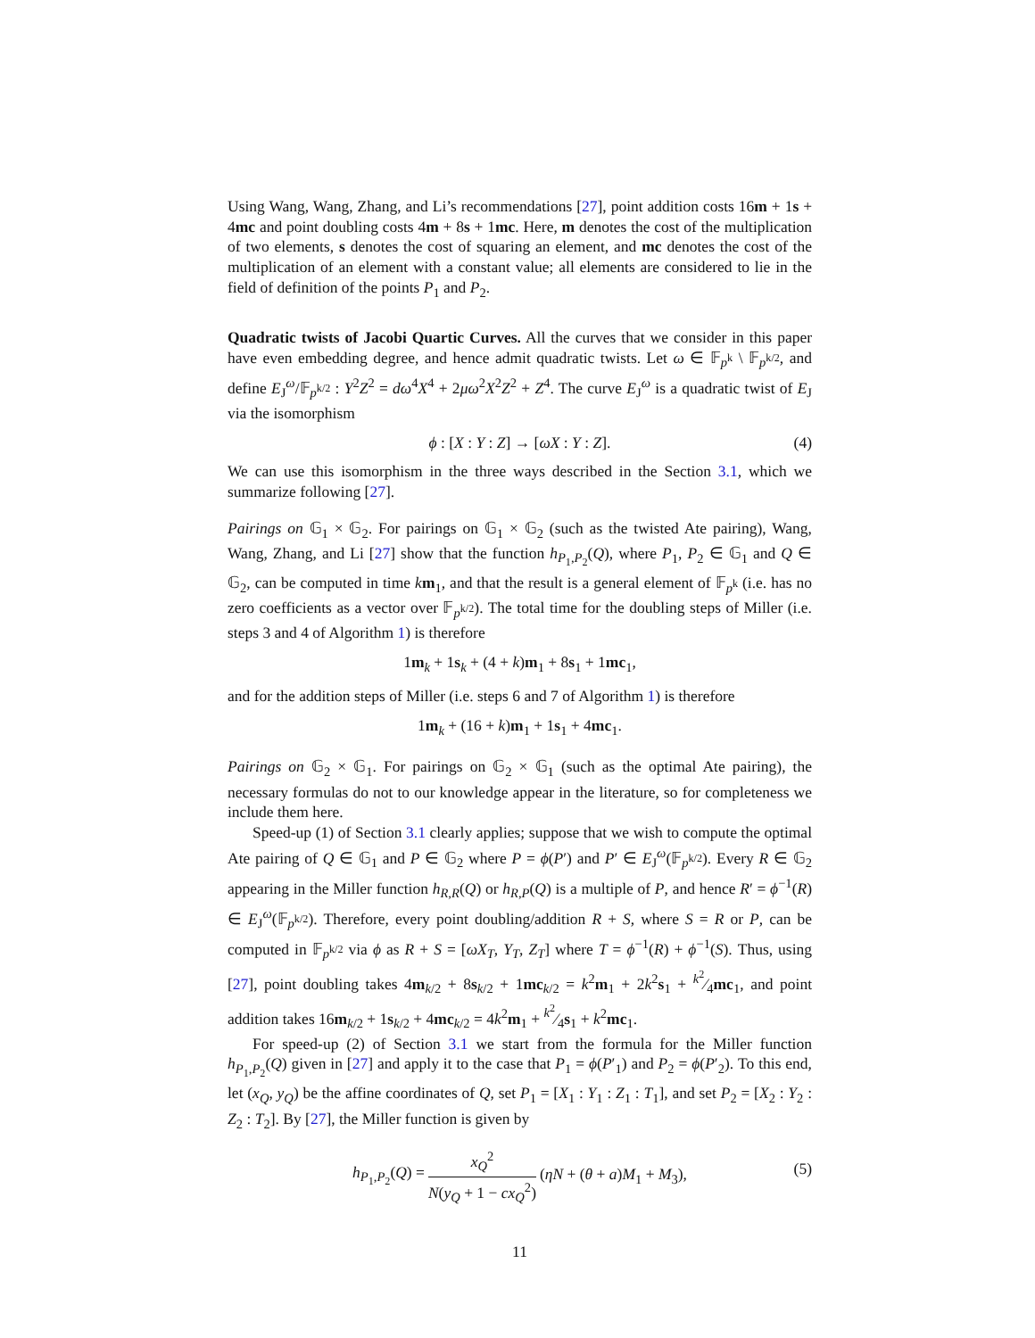Using Wang, Wang, Zhang, and Li’s recommendations [27], point addition costs 16m + 1s + 4mc and point doubling costs 4m + 8s + 1mc. Here, m denotes the cost of the multiplication of two elements, s denotes the cost of squaring an element, and mc denotes the cost of the multiplication of an element with a constant value; all elements are considered to lie in the field of definition of the points P<sub>1</sub> and P<sub>2</sub>.
Quadratic twists of Jacobi Quartic Curves. All the curves that we consider in this paper have even embedding degree, and hence admit quadratic twists. Let ω ∈ 𝔽<sub>p<sup>k</sup></sub> \ 𝔽<sub>p<sup>k/2</sup></sub>, and define E<sub>J</sub><sup>ω</sup>/𝔽<sub>p<sup>k/2</sup></sub> : Y<sup>2</sup>Z<sup>2</sup> = dω<sup>4</sup>X<sup>4</sup> + 2μω<sup>2</sup>X<sup>2</sup>Z<sup>2</sup> + Z<sup>4</sup>. The curve E<sub>J</sub><sup>ω</sup> is a quadratic twist of E<sub>J</sub> via the isomorphism
ϕ : [X : Y : Z] → [ωX : Y : Z]. (4)
We can use this isomorphism in the three ways described in the Section 3.1, which we summarize following [27].
Pairings on 𝔾<sub>1</sub> × 𝔾<sub>2</sub>. For pairings on 𝔾<sub>1</sub> × 𝔾<sub>2</sub> (such as the twisted Ate pairing), Wang, Wang, Zhang, and Li [27] show that the function h<sub>P<sub>1</sub>,P<sub>2</sub></sub>(Q), where P<sub>1</sub>, P<sub>2</sub> ∈ 𝔾<sub>1</sub> and Q ∈ 𝔾<sub>2</sub>, can be computed in time km<sub>1</sub>, and that the result is a general element of 𝔽<sub>p<sup>k</sup></sub> (i.e. has no zero coefficients as a vector over 𝔽<sub>p<sup>k/2</sup></sub>). The total time for the doubling steps of Miller (i.e. steps 3 and 4 of Algorithm 1) is therefore
1m<sub>k</sub> + 1s<sub>k</sub> + (4 + k)m<sub>1</sub> + 8s<sub>1</sub> + 1mc<sub>1</sub>,
and for the addition steps of Miller (i.e. steps 6 and 7 of Algorithm 1) is therefore
1m<sub>k</sub> + (16 + k)m<sub>1</sub> + 1s<sub>1</sub> + 4mc<sub>1</sub>.
Pairings on 𝔾<sub>2</sub> × 𝔾<sub>1</sub>. For pairings on 𝔾<sub>2</sub> × 𝔾<sub>1</sub> (such as the optimal Ate pairing), the necessary formulas do not to our knowledge appear in the literature, so for completeness we include them here.
Speed-up (1) of Section 3.1 clearly applies; suppose that we wish to compute the optimal Ate pairing of Q ∈ 𝔾<sub>1</sub> and P ∈ 𝔾<sub>2</sub> where P = ϕ(P′) and P′ ∈ E<sub>J</sub><sup>ω</sup>(𝔽<sub>p<sup>k/2</sup></sub>). Every R ∈ 𝔾<sub>2</sub> appearing in the Miller function h<sub>R,R</sub>(Q) or h<sub>R,P</sub>(Q) is a multiple of P, and hence R′ = ϕ<sup>−1</sup>(R) ∈ E<sub>J</sub><sup>ω</sup>(𝔽<sub>p<sup>k/2</sup></sub>). Therefore, every point doubling/addition R + S, where S = R or P, can be computed in 𝔽<sub>p<sup>k/2</sup></sub> via ϕ as R + S = [ωX<sub>T</sub>, Y<sub>T</sub>, Z<sub>T</sub>] where T = ϕ<sup>−1</sup>(R) + ϕ<sup>−1</sup>(S). Thus, using [27], point doubling takes 4m<sub>k/2</sub> + 8s<sub>k/2</sub> + 1mc<sub>k/2</sub> = k<sup>2</sup>m<sub>1</sub> + 2k<sup>2</sup>s<sub>1</sub> + k<sup>2</sup>⁄4mc<sub>1</sub>, and point addition takes 16m<sub>k/2</sub> + 1s<sub>k/2</sub> + 4mc<sub>k/2</sub> = 4k<sup>2</sup>m<sub>1</sub> + k<sup>2</sup>⁄4s<sub>1</sub> + k<sup>2</sup>mc<sub>1</sub>.
For speed-up (2) of Section 3.1 we start from the formula for the Miller function h<sub>P<sub>1</sub>,P<sub>2</sub></sub>(Q) given in [27] and apply it to the case that P<sub>1</sub> = ϕ(P′<sub>1</sub>) and P<sub>2</sub> = ϕ(P′<sub>2</sub>). To this end, let (x<sub>Q</sub>, y<sub>Q</sub>) be the affine coordinates of Q, set P<sub>1</sub> = [X<sub>1</sub> : Y<sub>1</sub> : Z<sub>1</sub> : T<sub>1</sub>], and set P<sub>2</sub> = [X<sub>2</sub> : Y<sub>2</sub> : Z<sub>2</sub> : T<sub>2</sub>]. By [27], the Miller function is given by
h<sub>P<sub>1</sub>,P<sub>2</sub></sub>(Q) = x<sub>Q</sub><sup>2</sup> N(y<sub>Q</sub> + 1 − cx<sub>Q</sub><sup>2</sup>) (ηN + (θ + a)M<sub>1</sub> + M<sub>3</sub>),
(5)
11